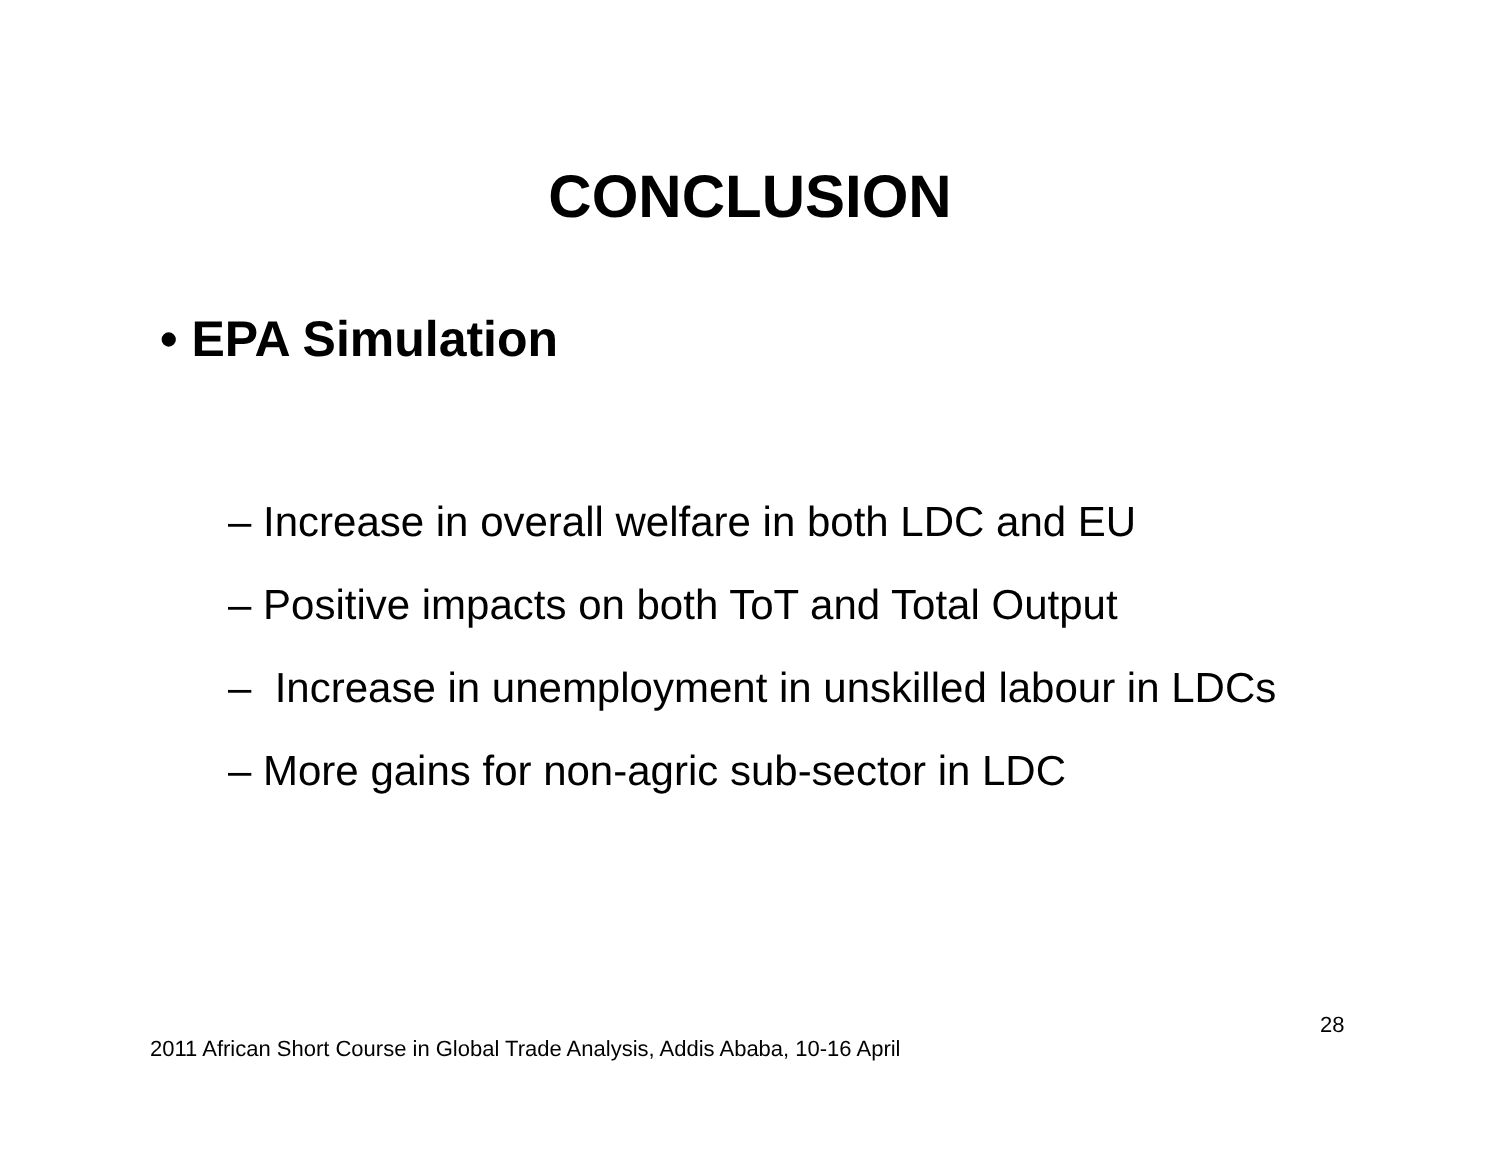CONCLUSION
• EPA Simulation
– Increase in overall welfare in both LDC and EU
– Positive impacts on both ToT and Total Output
– Increase in unemployment in unskilled labour in LDCs
– More gains for non-agric sub-sector in LDC
28
2011 African Short Course in Global Trade Analysis, Addis Ababa, 10-16 April